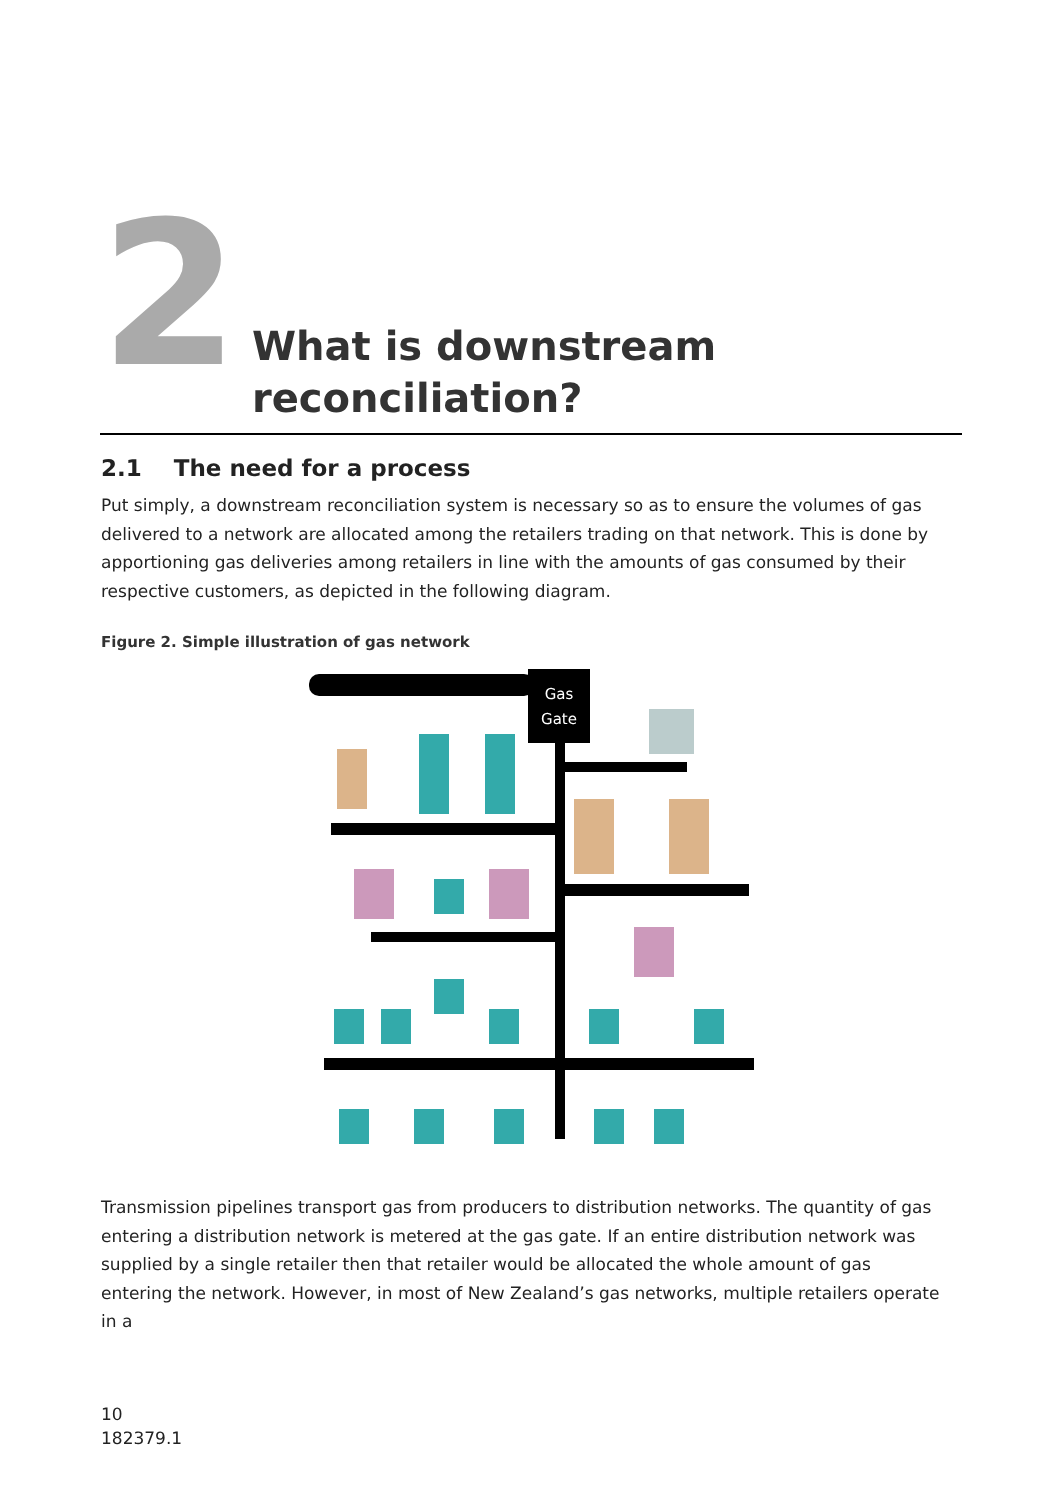2
What is downstream
reconciliation?
2.1 The need for a process
Put simply, a downstream reconciliation system is necessary so as to ensure the volumes of gas delivered to a network are allocated among the retailers trading on that network. This is done by apportioning gas deliveries among retailers in line with the amounts of gas consumed by their respective customers, as depicted in the following diagram.
Figure 2. Simple illustration of gas network
Gas
Gate
Transmission pipelines transport gas from producers to distribution networks. The quantity of gas entering a distribution network is metered at the gas gate. If an entire distribution network was supplied by a single retailer then that retailer would be allocated the whole amount of gas entering the network. However, in most of New Zealand’s gas networks, multiple retailers operate in a
10
182379.1